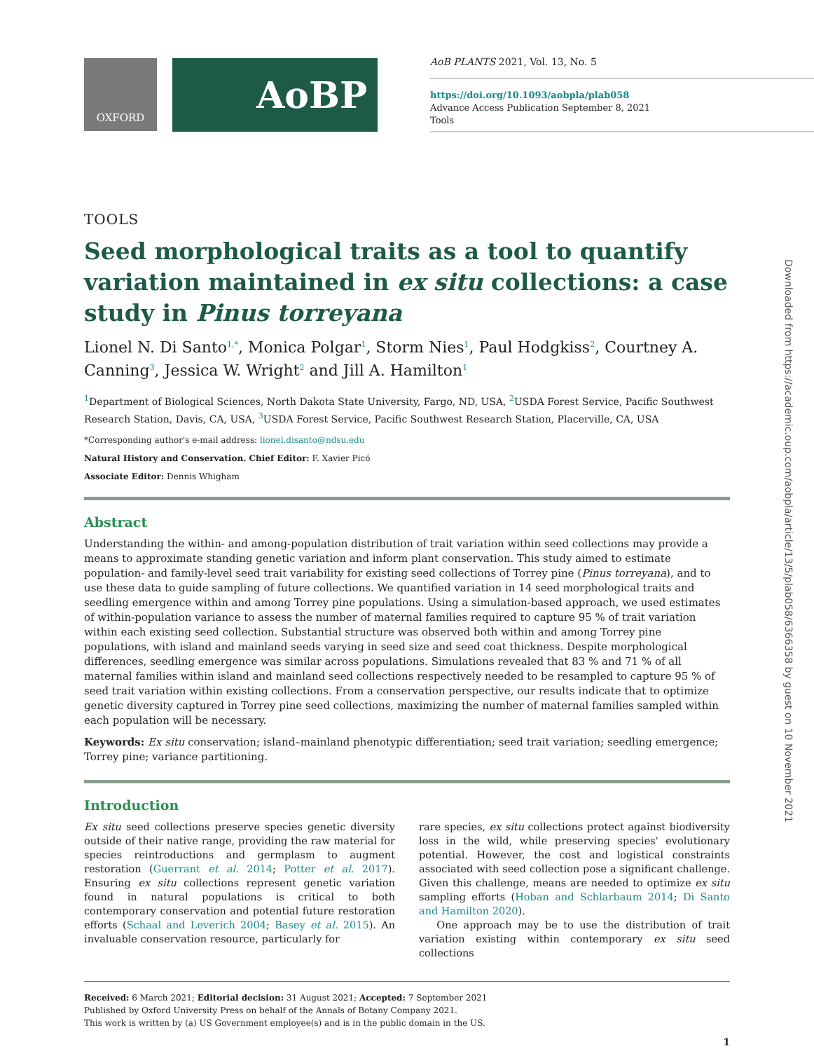OXFORD
AoBP
AoB PLANTS 2021, Vol. 13, No. 5
https://doi.org/10.1093/aobpla/plab058
Advance Access Publication September 8, 2021
Tools
TOOLS
Seed morphological traits as a tool to quantify variation maintained in ex situ collections: a case study in Pinus torreyana
Lionel N. Di Santo<sup>1,*</sup>, Monica Polgar<sup>1</sup>, Storm Nies<sup>1</sup>, Paul Hodgkiss<sup>2</sup>, Courtney A. Canning<sup>3</sup>, Jessica W. Wright<sup>2</sup> and Jill A. Hamilton<sup>1</sup>
<sup>1</sup> Department of Biological Sciences, North Dakota State University, Fargo, ND, USA, <sup>2</sup>USDA Forest Service, Pacific Southwest Research Station, Davis, CA, USA, <sup>3</sup>USDA Forest Service, Pacific Southwest Research Station, Placerville, CA, USA
*Corresponding author's e-mail address: lionel.disanto@ndsu.edu
Natural History and Conservation. Chief Editor: F. Xavier Picó
Associate Editor: Dennis Whigham
Abstract
Understanding the within- and among-population distribution of trait variation within seed collections may provide a means to approximate standing genetic variation and inform plant conservation. This study aimed to estimate population- and family-level seed trait variability for existing seed collections of Torrey pine (Pinus torreyana), and to use these data to guide sampling of future collections. We quantified variation in 14 seed morphological traits and seedling emergence within and among Torrey pine populations. Using a simulation-based approach, we used estimates of within-population variance to assess the number of maternal families required to capture 95 % of trait variation within each existing seed collection. Substantial structure was observed both within and among Torrey pine populations, with island and mainland seeds varying in seed size and seed coat thickness. Despite morphological differences, seedling emergence was similar across populations. Simulations revealed that 83 % and 71 % of all maternal families within island and mainland seed collections respectively needed to be resampled to capture 95 % of seed trait variation within existing collections. From a conservation perspective, our results indicate that to optimize genetic diversity captured in Torrey pine seed collections, maximizing the number of maternal families sampled within each population will be necessary.
Keywords: Ex situ conservation; island–mainland phenotypic differentiation; seed trait variation; seedling emergence; Torrey pine; variance partitioning.
Introduction
Ex situ seed collections preserve species genetic diversity outside of their native range, providing the raw material for species reintroductions and germplasm to augment restoration (Guerrant et al. 2014; Potter et al. 2017). Ensuring ex situ collections represent genetic variation found in natural populations is critical to both contemporary conservation and potential future restoration efforts (Schaal and Leverich 2004; Basey et al. 2015). An invaluable conservation resource, particularly for
rare species, ex situ collections protect against biodiversity loss in the wild, while preserving species' evolutionary potential. However, the cost and logistical constraints associated with seed collection pose a significant challenge. Given this challenge, means are needed to optimize ex situ sampling efforts (Hoban and Schlarbaum 2014; Di Santo and Hamilton 2020).
One approach may be to use the distribution of trait variation existing within contemporary ex situ seed collections
Received: 6 March 2021; Editorial decision: 31 August 2021; Accepted: 7 September 2021
Published by Oxford University Press on behalf of the Annals of Botany Company 2021.
This work is written by (a) US Government employee(s) and is in the public domain in the US.
1
Downloaded from https://academic.oup.com/aobpla/article/13/5/plab058/6366358 by guest on 10 November 2021